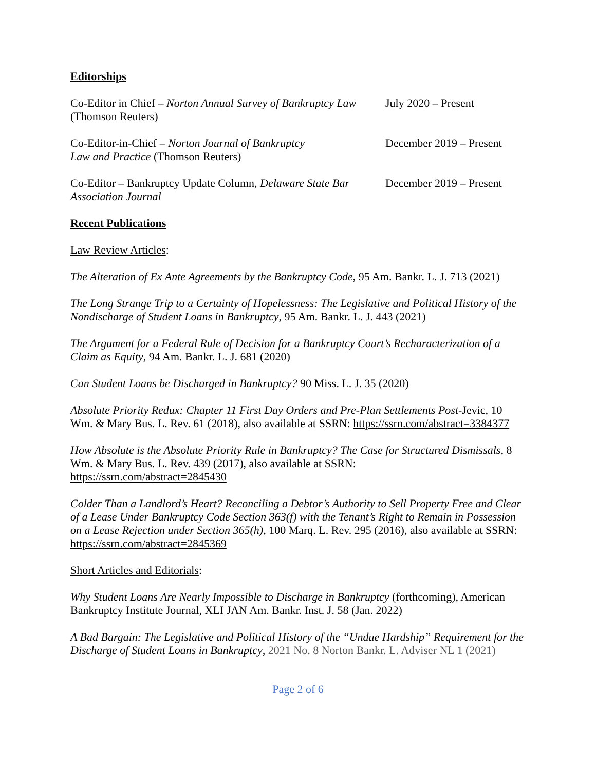Editorships
Co-Editor in Chief – Norton Annual Survey of Bankruptcy Law (Thomson Reuters)
July 2020 – Present
Co-Editor-in-Chief – Norton Journal of Bankruptcy
Law and Practice (Thomson Reuters)
December 2019 – Present
Co-Editor – Bankruptcy Update Column, Delaware State Bar Association Journal
December 2019 – Present
Recent Publications
Law Review Articles:
The Alteration of Ex Ante Agreements by the Bankruptcy Code, 95 Am. Bankr. L. J. 713 (2021)
The Long Strange Trip to a Certainty of Hopelessness: The Legislative and Political History of the Nondischarge of Student Loans in Bankruptcy, 95 Am. Bankr. L. J. 443 (2021)
The Argument for a Federal Rule of Decision for a Bankruptcy Court’s Recharacterization of a Claim as Equity, 94 Am. Bankr. L. J. 681 (2020)
Can Student Loans be Discharged in Bankruptcy? 90 Miss. L. J. 35 (2020)
Absolute Priority Redux: Chapter 11 First Day Orders and Pre-Plan Settlements Post-Jevic, 10 Wm. & Mary Bus. L. Rev. 61 (2018), also available at SSRN: https://ssrn.com/abstract=3384377
How Absolute is the Absolute Priority Rule in Bankruptcy? The Case for Structured Dismissals, 8 Wm. & Mary Bus. L. Rev. 439 (2017), also available at SSRN:
https://ssrn.com/abstract=2845430
Colder Than a Landlord’s Heart? Reconciling a Debtor’s Authority to Sell Property Free and Clear of a Lease Under Bankruptcy Code Section 363(f) with the Tenant’s Right to Remain in Possession on a Lease Rejection under Section 365(h), 100 Marq. L. Rev. 295 (2016), also available at SSRN: https://ssrn.com/abstract=2845369
Short Articles and Editorials:
Why Student Loans Are Nearly Impossible to Discharge in Bankruptcy (forthcoming), American Bankruptcy Institute Journal, XLI JAN Am. Bankr. Inst. J. 58 (Jan. 2022)
A Bad Bargain: The Legislative and Political History of the “Undue Hardship” Requirement for the Discharge of Student Loans in Bankruptcy, 2021 No. 8 Norton Bankr. L. Adviser NL 1 (2021)
Page 2 of 6